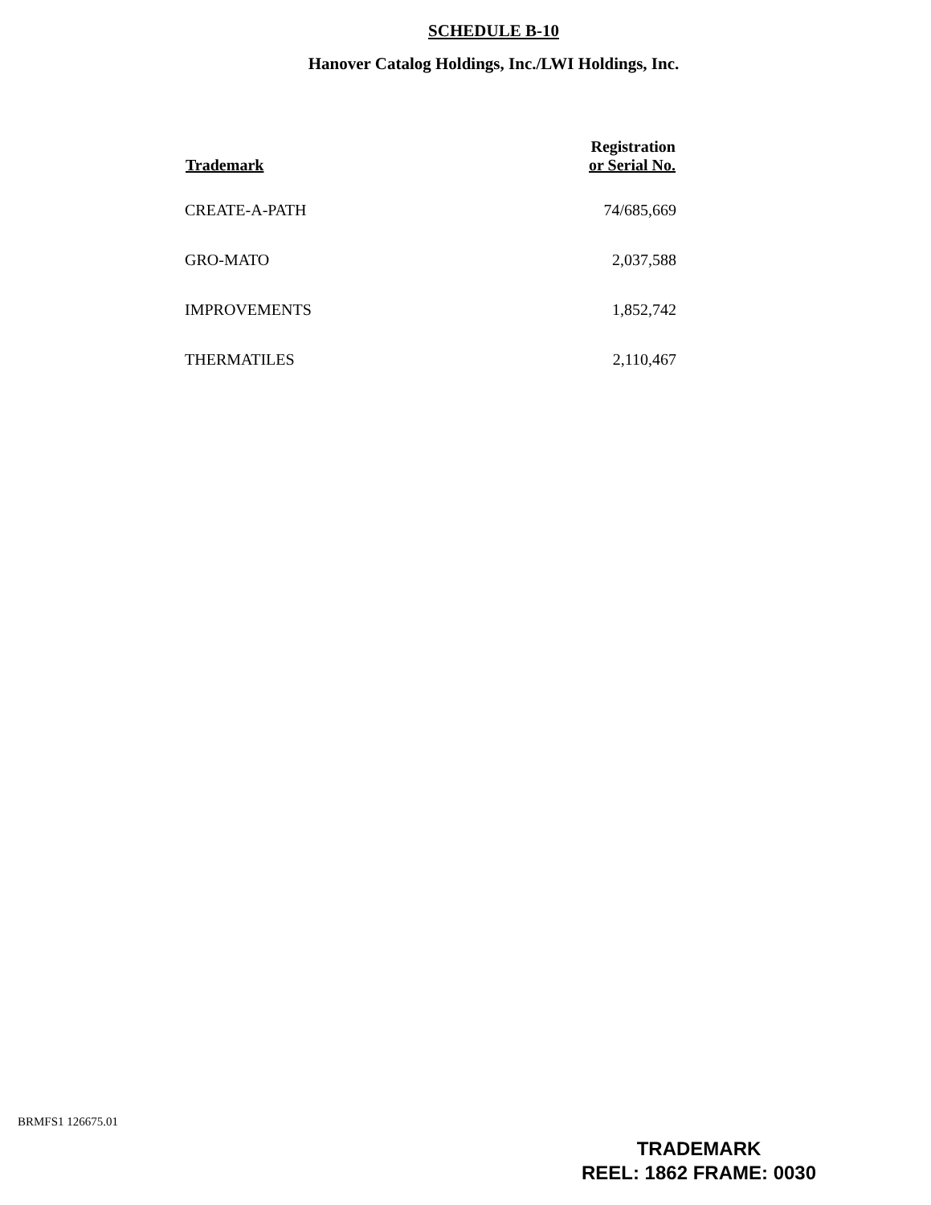SCHEDULE B-10
Hanover Catalog Holdings, Inc./LWI Holdings, Inc.
| Trademark | Registration or Serial No. |
| --- | --- |
| CREATE-A-PATH | 74/685,669 |
| GRO-MATO | 2,037,588 |
| IMPROVEMENTS | 1,852,742 |
| THERMATILES | 2,110,467 |
BRMFS1 126675.01
TRADEMARK
REEL: 1862 FRAME: 0030